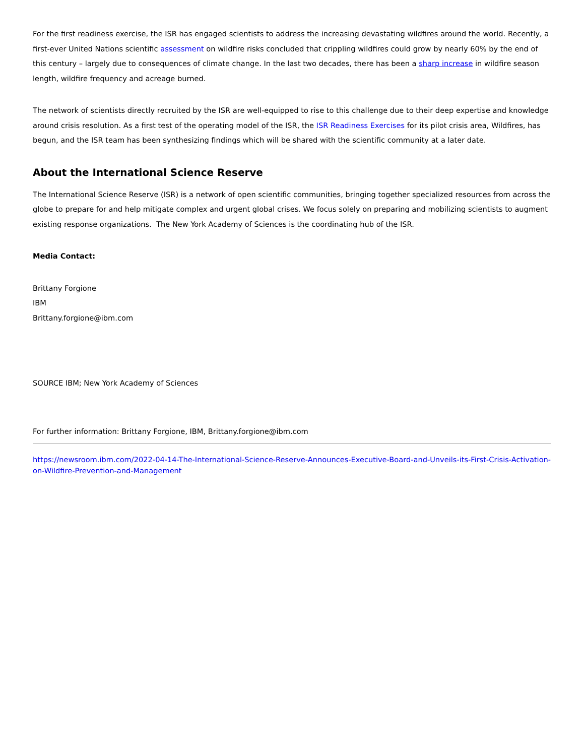For the first readiness exercise, the ISR has engaged scientists to address the increasing devastating wildfires around the world. Recently, a first-ever United Nations scientific assessment on wildfire risks concluded that crippling wildfires could grow by nearly 60% by the end of this century – largely due to consequences of climate change. In the last two decades, there has been a sharp increase in wildfire season length, wildfire frequency and acreage burned.
The network of scientists directly recruited by the ISR are well-equipped to rise to this challenge due to their deep expertise and knowledge around crisis resolution. As a first test of the operating model of the ISR, the ISR Readiness Exercises for its pilot crisis area, Wildfires, has begun, and the ISR team has been synthesizing findings which will be shared with the scientific community at a later date.
About the International Science Reserve
The International Science Reserve (ISR) is a network of open scientific communities, bringing together specialized resources from across the globe to prepare for and help mitigate complex and urgent global crises. We focus solely on preparing and mobilizing scientists to augment existing response organizations. The New York Academy of Sciences is the coordinating hub of the ISR.
Media Contact:
Brittany Forgione
IBM
Brittany.forgione@ibm.com
SOURCE IBM; New York Academy of Sciences
For further information: Brittany Forgione, IBM, Brittany.forgione@ibm.com
https://newsroom.ibm.com/2022-04-14-The-International-Science-Reserve-Announces-Executive-Board-and-Unveils-its-First-Crisis-Activation-on-Wildfire-Prevention-and-Management